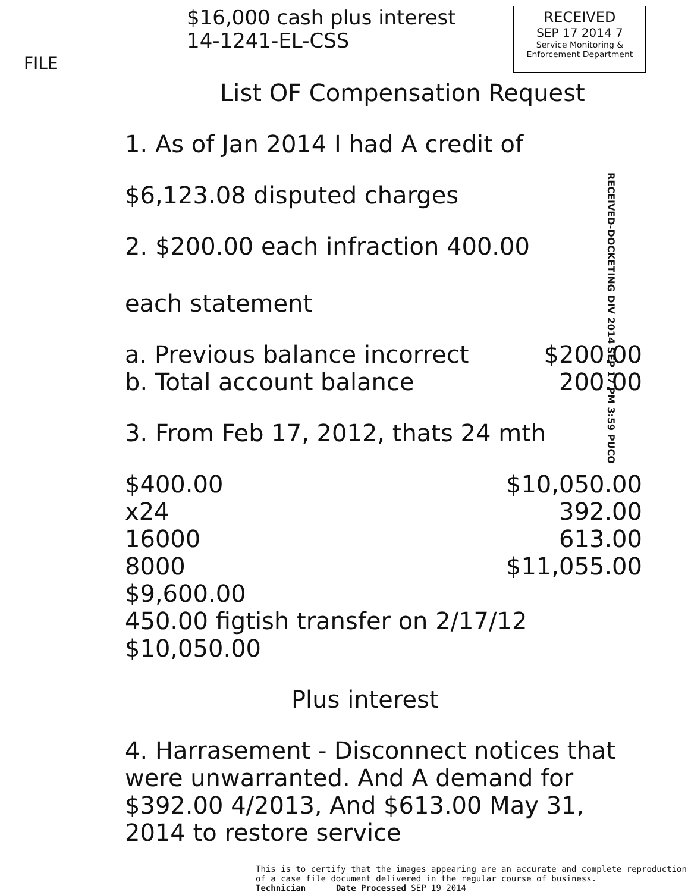FILE
$16,000 cash plus interest
14-1241-EL-CSS
RECEIVED
SEP 17 2014 7
Service Monitoring &
Enforcement Department
RECEIVED-DOCKETING DIV 2014 SEP 17 PM 3:59 PUCO
List OF Compensation Request
1. As of Jan 2014 I had A credit of
$6,123.08 disputed charges
2. $200.00 each infraction 400.00
each statement
a. Previous balance incorrect $200.00
b. Total account balance 200.00
3. From Feb 17, 2012, thats 24 mth
$400.00 $10,050.00
x24 392.00
16000 613.00
8000 $11,055.00
$9,600.00
450.00 figtish transfer on 2/17/12
$10,050.00
Plus interest
4. Harrasement - Disconnect notices that were unwarranted. And A demand for $392.00 4/2013, And $613.00 May 31, 2014 to restore service
This is to certify that the images appearing are an accurate and complete reproduction of a case file document delivered in the regular course of business.
Technician ____ Date Processed SEP 19 2014